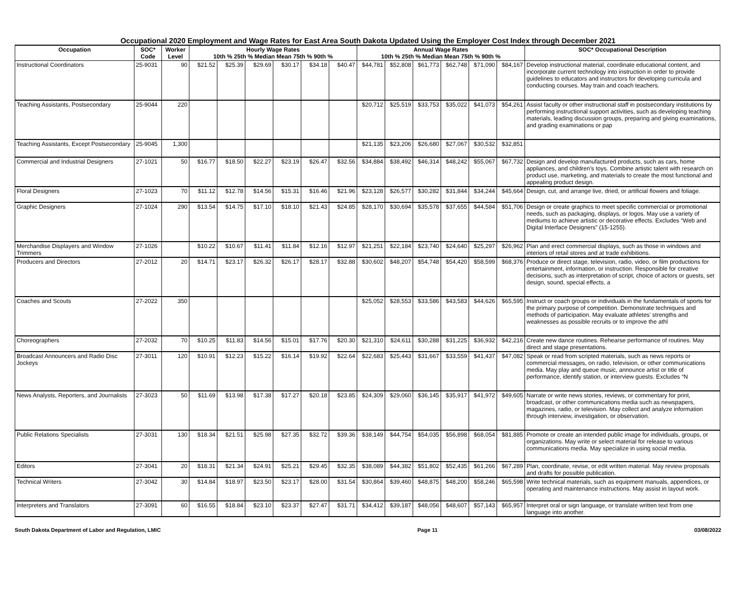Occupational 2020 Employment and Wage Rates for East Area South Dakota Updated Using the Employer Cost Index through December 2021
| Occupation | SOC* Code | Worker Level | Hourly Wage Rates 10th % 25th % Median Mean 75th % 90th % | | | | | | Annual Wage Rates 10th % 25th % Median Mean 75th % 90th % | | | | | | SOC* Occupational Description |
| --- | --- | --- | --- | --- | --- | --- | --- | --- | --- | --- | --- | --- | --- | --- | --- |
| Instructional Coordinators | 25-9031 | 90 | $21.52 | $25.39 | $29.69 | $30.17 | $34.18 | $40.47 | $44,781 | $52,808 | $61,773 | $62,748 | $71,090 | $84,167 | Develop instructional material, coordinate educational content, and incorporate current technology into instruction in order to provide guidelines to educators and instructors for developing curricula and conducting courses. May train and coach teachers. |
| Teaching Assistants, Postsecondary | 25-9044 | 220 | | | | | | | $20,712 | $25,519 | $33,753 | $35,022 | $41,073 | $54,261 | Assist faculty or other instructional staff in postsecondary institutions by performing instructional support activities, such as developing teaching materials, leading discussion groups, preparing and giving examinations, and grading examinations or pap |
| Teaching Assistants, Except Postsecondary | 25-9045 | 1,300 | | | | | | | $21,135 | $23,206 | $26,680 | $27,067 | $30,532 | $32,851 | |
| Commercial and Industrial Designers | 27-1021 | 50 | $16.77 | $18.50 | $22.27 | $23.19 | $26.47 | $32.56 | $34,884 | $38,492 | $46,314 | $48,242 | $55,067 | $67,732 | Design and develop manufactured products, such as cars, home appliances, and children’s toys. Combine artistic talent with research on product use, marketing, and materials to create the most functional and appealing product design. |
| Floral Designers | 27-1023 | 70 | $11.12 | $12.78 | $14.56 | $15.31 | $16.46 | $21.96 | $23,128 | $26,577 | $30,282 | $31,844 | $34,244 | $45,664 | Design, cut, and arrange live, dried, or artificial flowers and foliage. |
| Graphic Designers | 27-1024 | 290 | $13.54 | $14.75 | $17.10 | $18.10 | $21.43 | $24.85 | $28,170 | $30,694 | $35,578 | $37,655 | $44,584 | $51,706 | Design or create graphics to meet specific commercial or promotional needs, such as packaging, displays, or logos. May use a variety of mediums to achieve artistic or decorative effects. Excludes “Web and Digital Interface Designers” (15-1255). |
| Merchandise Displayers and Window Trimmers | 27-1026 | | $10.22 | $10.67 | $11.41 | $11.84 | $12.16 | $12.97 | $21,251 | $22,184 | $23,740 | $24,640 | $25,297 | $26,962 | Plan and erect commercial displays, such as those in windows and interiors of retail stores and at trade exhibitions. |
| Producers and Directors | 27-2012 | 20 | $14.71 | $23.17 | $26.32 | $26.17 | $28.17 | $32.88 | $30,602 | $48,207 | $54,748 | $54,420 | $58,599 | $68,376 | Produce or direct stage, television, radio, video, or film productions for entertainment, information, or instruction. Responsible for creative decisions, such as interpretation of script, choice of actors or guests, set design, sound, special effects, a |
| Coaches and Scouts | 27-2022 | 350 | | | | | | | $25,052 | $28,553 | $33,586 | $43,583 | $44,626 | $65,595 | Instruct or coach groups or individuals in the fundamentals of sports for the primary purpose of competition. Demonstrate techniques and methods of participation. May evaluate athletes’ strengths and weaknesses as possible recruits or to improve the athl |
| Choreographers | 27-2032 | 70 | $10.25 | $11.83 | $14.56 | $15.01 | $17.76 | $20.30 | $21,310 | $24,611 | $30,288 | $31,225 | $36,932 | $42,216 | Create new dance routines. Rehearse performance of routines. May direct and stage presentations. |
| Broadcast Announcers and Radio Disc Jockeys | 27-3011 | 120 | $10.91 | $12.23 | $15.22 | $16.14 | $19.92 | $22.64 | $22,683 | $25,443 | $31,667 | $33,559 | $41,437 | $47,082 | Speak or read from scripted materials, such as news reports or commercial messages, on radio, television, or other communications media. May play and queue music, announce artist or title of performance, identify station, or interview guests. Excludes “N |
| News Analysts, Reporters, and Journalists | 27-3023 | 50 | $11.69 | $13.98 | $17.38 | $17.27 | $20.18 | $23.85 | $24,309 | $29,060 | $36,145 | $35,917 | $41,972 | $49,605 | Narrate or write news stories, reviews, or commentary for print, broadcast, or other communications media such as newspapers, magazines, radio, or television. May collect and analyze information through interview, investigation, or observation. |
| Public Relations Specialists | 27-3031 | 130 | $18.34 | $21.51 | $25.98 | $27.35 | $32.72 | $39.36 | $38,149 | $44,754 | $54,035 | $56,898 | $68,054 | $81,885 | Promote or create an intended public image for individuals, groups, or organizations. May write or select material for release to various communications media. May specialize in using social media. |
| Editors | 27-3041 | 20 | $18.31 | $21.34 | $24.91 | $25.21 | $29.45 | $32.35 | $38,089 | $44,382 | $51,802 | $52,435 | $61,266 | $67,289 | Plan, coordinate, revise, or edit written material. May review proposals and drafts for possible publication. |
| Technical Writers | 27-3042 | 30 | $14.84 | $18.97 | $23.50 | $23.17 | $28.00 | $31.54 | $30,864 | $39,460 | $48,875 | $48,200 | $58,246 | $65,598 | Write technical materials, such as equipment manuals, appendices, or operating and maintenance instructions. May assist in layout work. |
| Interpreters and Translators | 27-3091 | 60 | $16.55 | $18.84 | $23.10 | $23.37 | $27.47 | $31.71 | $34,412 | $39,187 | $48,056 | $48,607 | $57,143 | $65,957 | Interpret oral or sign language, or translate written text from one language into another. |
South Dakota Department of Labor and Regulation, LMIC Page 11 03/08/2022